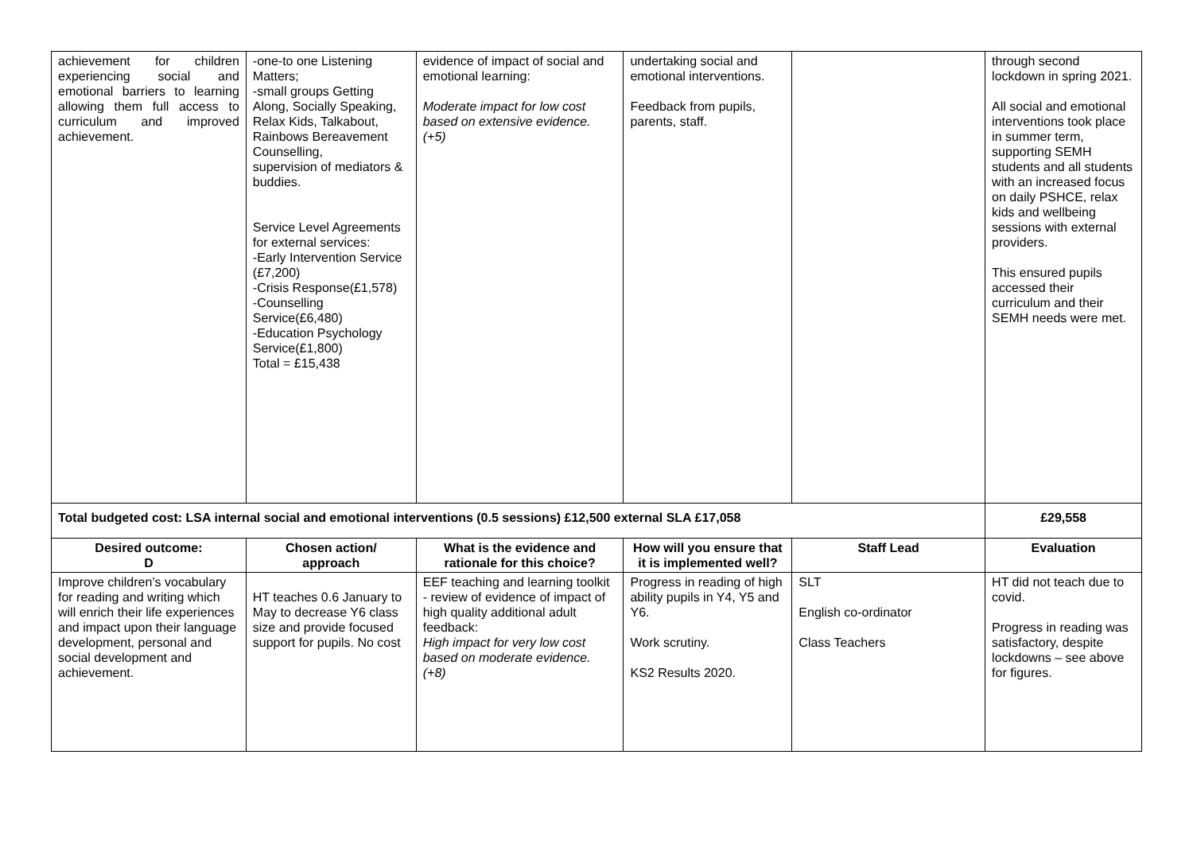| achievement for children experiencing social and emotional barriers to learning allowing them full access to curriculum and improved achievement. | -one-to one Listening Matters; -small groups Getting Along, Socially Speaking, Relax Kids, Talkabout, Rainbows Bereavement Counselling, supervision of mediators & buddies. Service Level Agreements for external services: -Early Intervention Service (£7,200) -Crisis Response(£1,578) -Counselling Service(£6,480) -Education Psychology Service(£1,800) Total = £15,438 | evidence of impact of social and emotional learning: Moderate impact for low cost based on extensive evidence. (+5) | undertaking social and emotional interventions. Feedback from pupils, parents, staff. | | through second lockdown in spring 2021. All social and emotional interventions took place in summer term, supporting SEMH students and all students with an increased focus on daily PSHCE, relax kids and wellbeing sessions with external providers. This ensured pupils accessed their curriculum and their SEMH needs were met. |
| Total budgeted cost: LSA internal social and emotional interventions (0.5 sessions) £12,500 external SLA £17,058 | | | | | £29,558 |
| Desired outcome: D | Chosen action/ approach | What is the evidence and rationale for this choice? | How will you ensure that it is implemented well? | Staff Lead | Evaluation |
| Improve children’s vocabulary for reading and writing which will enrich their life experiences and impact upon their language development, personal and social development and achievement. | HT teaches 0.6 January to May to decrease Y6 class size and provide focused support for pupils. No cost | EEF teaching and learning toolkit - review of evidence of impact of high quality additional adult feedback: High impact for very low cost based on moderate evidence. (+8) | Progress in reading of high ability pupils in Y4, Y5 and Y6. Work scrutiny. KS2 Results 2020. | SLT English co-ordinator Class Teachers | HT did not teach due to covid. Progress in reading was satisfactory, despite lockdowns – see above for figures. |